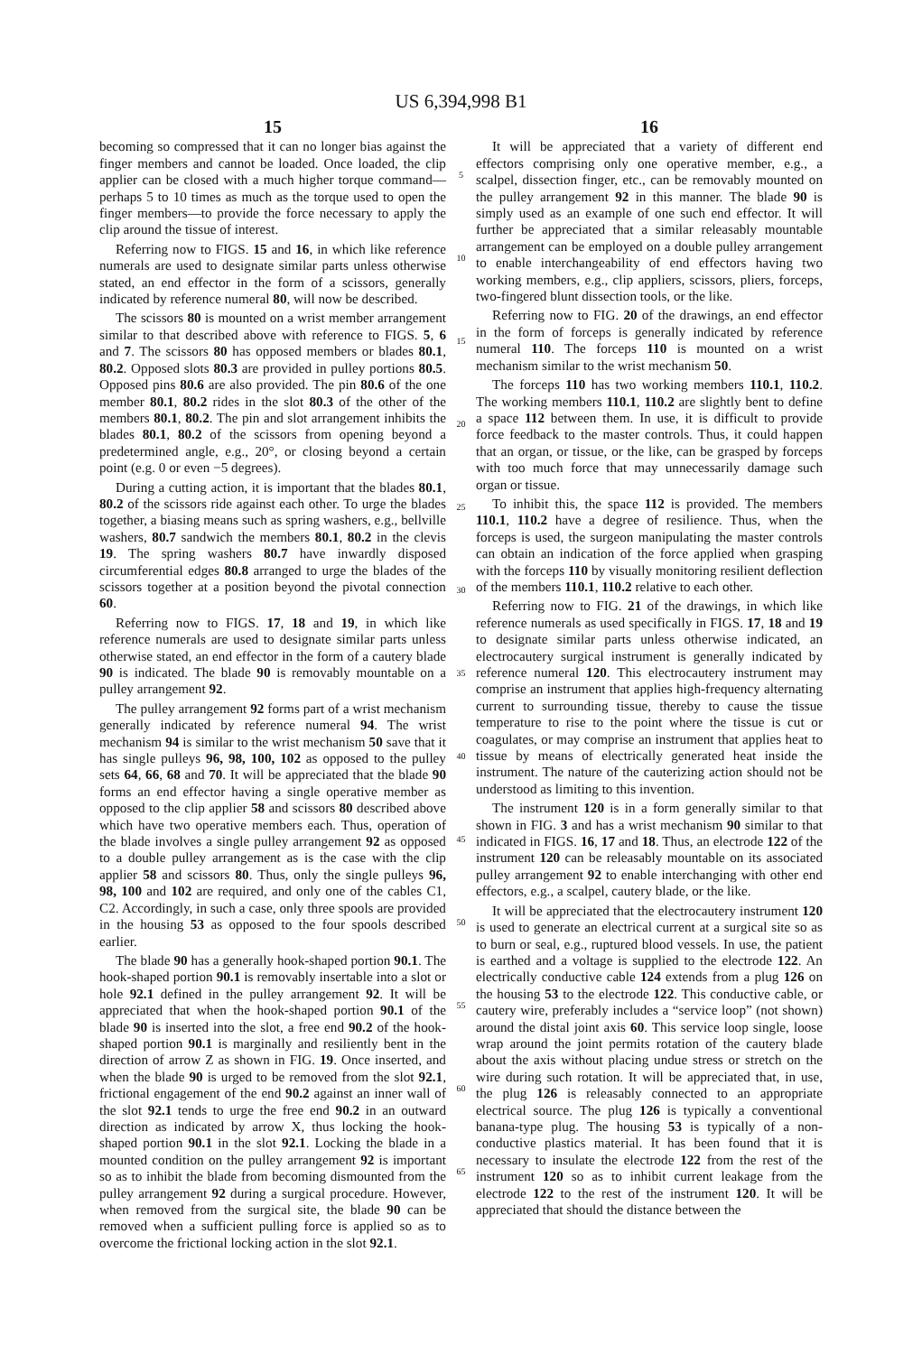US 6,394,998 B1
15
becoming so compressed that it can no longer bias against the finger members and cannot be loaded. Once loaded, the clip applier can be closed with a much higher torque command—perhaps 5 to 10 times as much as the torque used to open the finger members—to provide the force necessary to apply the clip around the tissue of interest.
Referring now to FIGS. 15 and 16, in which like reference numerals are used to designate similar parts unless otherwise stated, an end effector in the form of a scissors, generally indicated by reference numeral 80, will now be described.
The scissors 80 is mounted on a wrist member arrangement similar to that described above with reference to FIGS. 5, 6 and 7. The scissors 80 has opposed members or blades 80.1, 80.2. Opposed slots 80.3 are provided in pulley portions 80.5. Opposed pins 80.6 are also provided. The pin 80.6 of the one member 80.1, 80.2 rides in the slot 80.3 of the other of the members 80.1, 80.2. The pin and slot arrangement inhibits the blades 80.1, 80.2 of the scissors from opening beyond a predetermined angle, e.g., 20°, or closing beyond a certain point (e.g. 0 or even −5 degrees).
During a cutting action, it is important that the blades 80.1, 80.2 of the scissors ride against each other. To urge the blades together, a biasing means such as spring washers, e.g., bellville washers, 80.7 sandwich the members 80.1, 80.2 in the clevis 19. The spring washers 80.7 have inwardly disposed circumferential edges 80.8 arranged to urge the blades of the scissors together at a position beyond the pivotal connection 60.
Referring now to FIGS. 17, 18 and 19, in which like reference numerals are used to designate similar parts unless otherwise stated, an end effector in the form of a cautery blade 90 is indicated. The blade 90 is removably mountable on a pulley arrangement 92.
The pulley arrangement 92 forms part of a wrist mechanism generally indicated by reference numeral 94. The wrist mechanism 94 is similar to the wrist mechanism 50 save that it has single pulleys 96, 98, 100, 102 as opposed to the pulley sets 64, 66, 68 and 70. It will be appreciated that the blade 90 forms an end effector having a single operative member as opposed to the clip applier 58 and scissors 80 described above which have two operative members each. Thus, operation of the blade involves a single pulley arrangement 92 as opposed to a double pulley arrangement as is the case with the clip applier 58 and scissors 80. Thus, only the single pulleys 96, 98, 100 and 102 are required, and only one of the cables C1, C2. Accordingly, in such a case, only three spools are provided in the housing 53 as opposed to the four spools described earlier.
The blade 90 has a generally hook-shaped portion 90.1. The hook-shaped portion 90.1 is removably insertable into a slot or hole 92.1 defined in the pulley arrangement 92. It will be appreciated that when the hook-shaped portion 90.1 of the blade 90 is inserted into the slot, a free end 90.2 of the hook-shaped portion 90.1 is marginally and resiliently bent in the direction of arrow Z as shown in FIG. 19. Once inserted, and when the blade 90 is urged to be removed from the slot 92.1, frictional engagement of the end 90.2 against an inner wall of the slot 92.1 tends to urge the free end 90.2 in an outward direction as indicated by arrow X, thus locking the hook-shaped portion 90.1 in the slot 92.1. Locking the blade in a mounted condition on the pulley arrangement 92 is important so as to inhibit the blade from becoming dismounted from the pulley arrangement 92 during a surgical procedure. However, when removed from the surgical site, the blade 90 can be removed when a sufficient pulling force is applied so as to overcome the frictional locking action in the slot 92.1.
5
10
15
20
25
30
35
40
45
50
55
60
65
16
It will be appreciated that a variety of different end effectors comprising only one operative member, e.g., a scalpel, dissection finger, etc., can be removably mounted on the pulley arrangement 92 in this manner. The blade 90 is simply used as an example of one such end effector. It will further be appreciated that a similar releasably mountable arrangement can be employed on a double pulley arrangement to enable interchangeability of end effectors having two working members, e.g., clip appliers, scissors, pliers, forceps, two-fingered blunt dissection tools, or the like.
Referring now to FIG. 20 of the drawings, an end effector in the form of forceps is generally indicated by reference numeral 110. The forceps 110 is mounted on a wrist mechanism similar to the wrist mechanism 50.
The forceps 110 has two working members 110.1, 110.2. The working members 110.1, 110.2 are slightly bent to define a space 112 between them. In use, it is difficult to provide force feedback to the master controls. Thus, it could happen that an organ, or tissue, or the like, can be grasped by forceps with too much force that may unnecessarily damage such organ or tissue.
To inhibit this, the space 112 is provided. The members 110.1, 110.2 have a degree of resilience. Thus, when the forceps is used, the surgeon manipulating the master controls can obtain an indication of the force applied when grasping with the forceps 110 by visually monitoring resilient deflection of the members 110.1, 110.2 relative to each other.
Referring now to FIG. 21 of the drawings, in which like reference numerals as used specifically in FIGS. 17, 18 and 19 to designate similar parts unless otherwise indicated, an electrocautery surgical instrument is generally indicated by reference numeral 120. This electrocautery instrument may comprise an instrument that applies high-frequency alternating current to surrounding tissue, thereby to cause the tissue temperature to rise to the point where the tissue is cut or coagulates, or may comprise an instrument that applies heat to tissue by means of electrically generated heat inside the instrument. The nature of the cauterizing action should not be understood as limiting to this invention.
The instrument 120 is in a form generally similar to that shown in FIG. 3 and has a wrist mechanism 90 similar to that indicated in FIGS. 16, 17 and 18. Thus, an electrode 122 of the instrument 120 can be releasably mountable on its associated pulley arrangement 92 to enable interchanging with other end effectors, e.g., a scalpel, cautery blade, or the like.
It will be appreciated that the electrocautery instrument 120 is used to generate an electrical current at a surgical site so as to burn or seal, e.g., ruptured blood vessels. In use, the patient is earthed and a voltage is supplied to the electrode 122. An electrically conductive cable 124 extends from a plug 126 on the housing 53 to the electrode 122. This conductive cable, or cautery wire, preferably includes a “service loop” (not shown) around the distal joint axis 60. This service loop single, loose wrap around the joint permits rotation of the cautery blade about the axis without placing undue stress or stretch on the wire during such rotation. It will be appreciated that, in use, the plug 126 is releasably connected to an appropriate electrical source. The plug 126 is typically a conventional banana-type plug. The housing 53 is typically of a non-conductive plastics material. It has been found that it is necessary to insulate the electrode 122 from the rest of the instrument 120 so as to inhibit current leakage from the electrode 122 to the rest of the instrument 120. It will be appreciated that should the distance between the